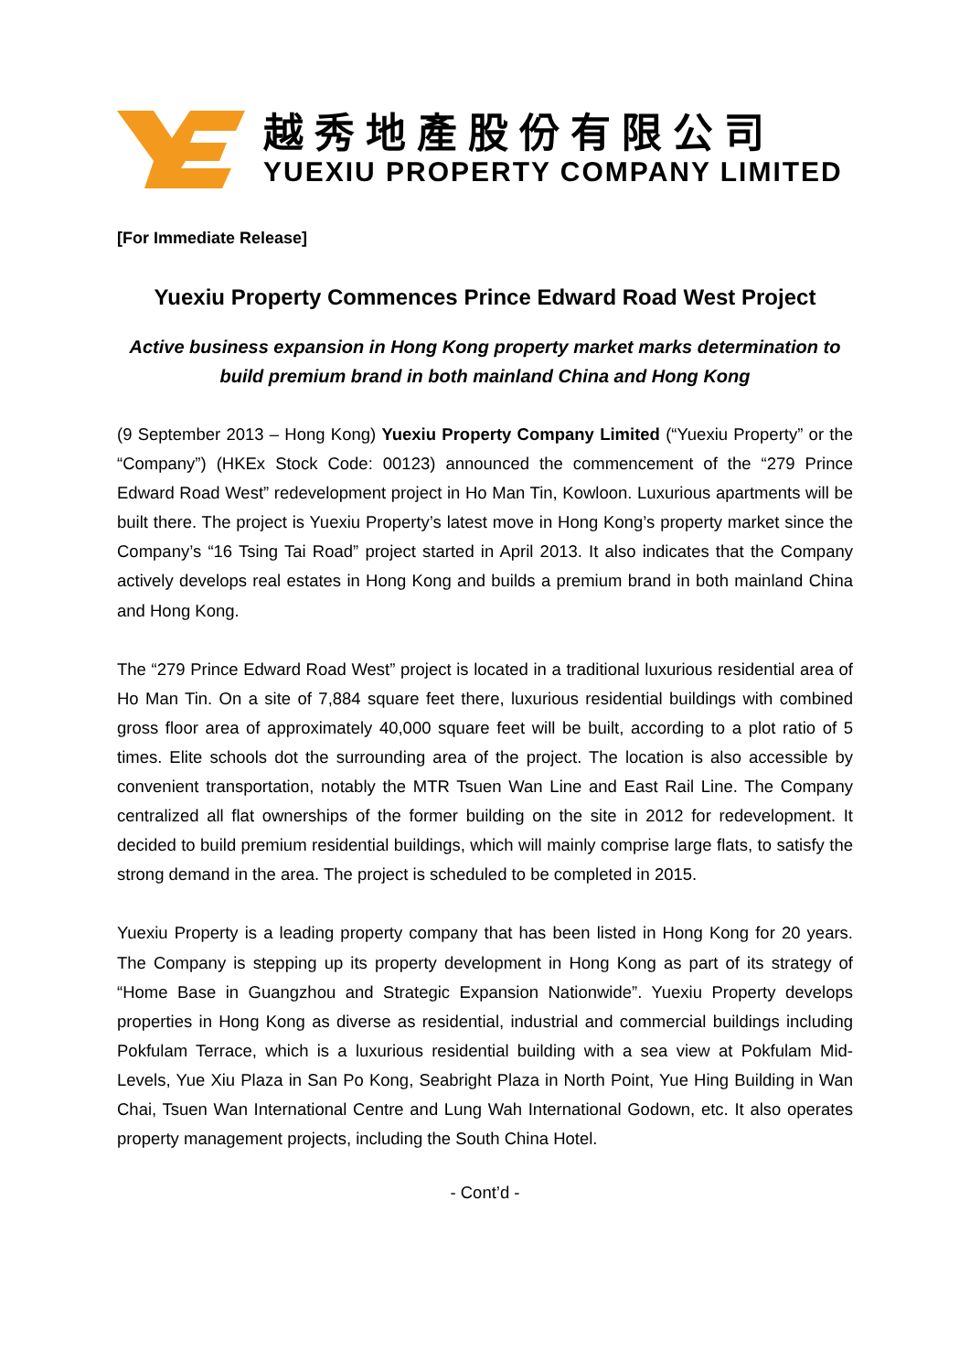越秀地產股份有限公司
YUEXIU PROPERTY COMPANY LIMITED
[For Immediate Release]
Yuexiu Property Commences Prince Edward Road West Project
Active business expansion in Hong Kong property market marks determination to build premium brand in both mainland China and Hong Kong
(9 September 2013 – Hong Kong) Yuexiu Property Company Limited (“Yuexiu Property” or the “Company”) (HKEx Stock Code: 00123) announced the commencement of the “279 Prince Edward Road West” redevelopment project in Ho Man Tin, Kowloon. Luxurious apartments will be built there. The project is Yuexiu Property’s latest move in Hong Kong’s property market since the Company’s “16 Tsing Tai Road” project started in April 2013. It also indicates that the Company actively develops real estates in Hong Kong and builds a premium brand in both mainland China and Hong Kong.
The “279 Prince Edward Road West” project is located in a traditional luxurious residential area of Ho Man Tin. On a site of 7,884 square feet there, luxurious residential buildings with combined gross floor area of approximately 40,000 square feet will be built, according to a plot ratio of 5 times. Elite schools dot the surrounding area of the project. The location is also accessible by convenient transportation, notably the MTR Tsuen Wan Line and East Rail Line. The Company centralized all flat ownerships of the former building on the site in 2012 for redevelopment. It decided to build premium residential buildings, which will mainly comprise large flats, to satisfy the strong demand in the area. The project is scheduled to be completed in 2015.
Yuexiu Property is a leading property company that has been listed in Hong Kong for 20 years. The Company is stepping up its property development in Hong Kong as part of its strategy of “Home Base in Guangzhou and Strategic Expansion Nationwide”. Yuexiu Property develops properties in Hong Kong as diverse as residential, industrial and commercial buildings including Pokfulam Terrace, which is a luxurious residential building with a sea view at Pokfulam Mid-Levels, Yue Xiu Plaza in San Po Kong, Seabright Plaza in North Point, Yue Hing Building in Wan Chai, Tsuen Wan International Centre and Lung Wah International Godown, etc. It also operates property management projects, including the South China Hotel.
- Cont’d -